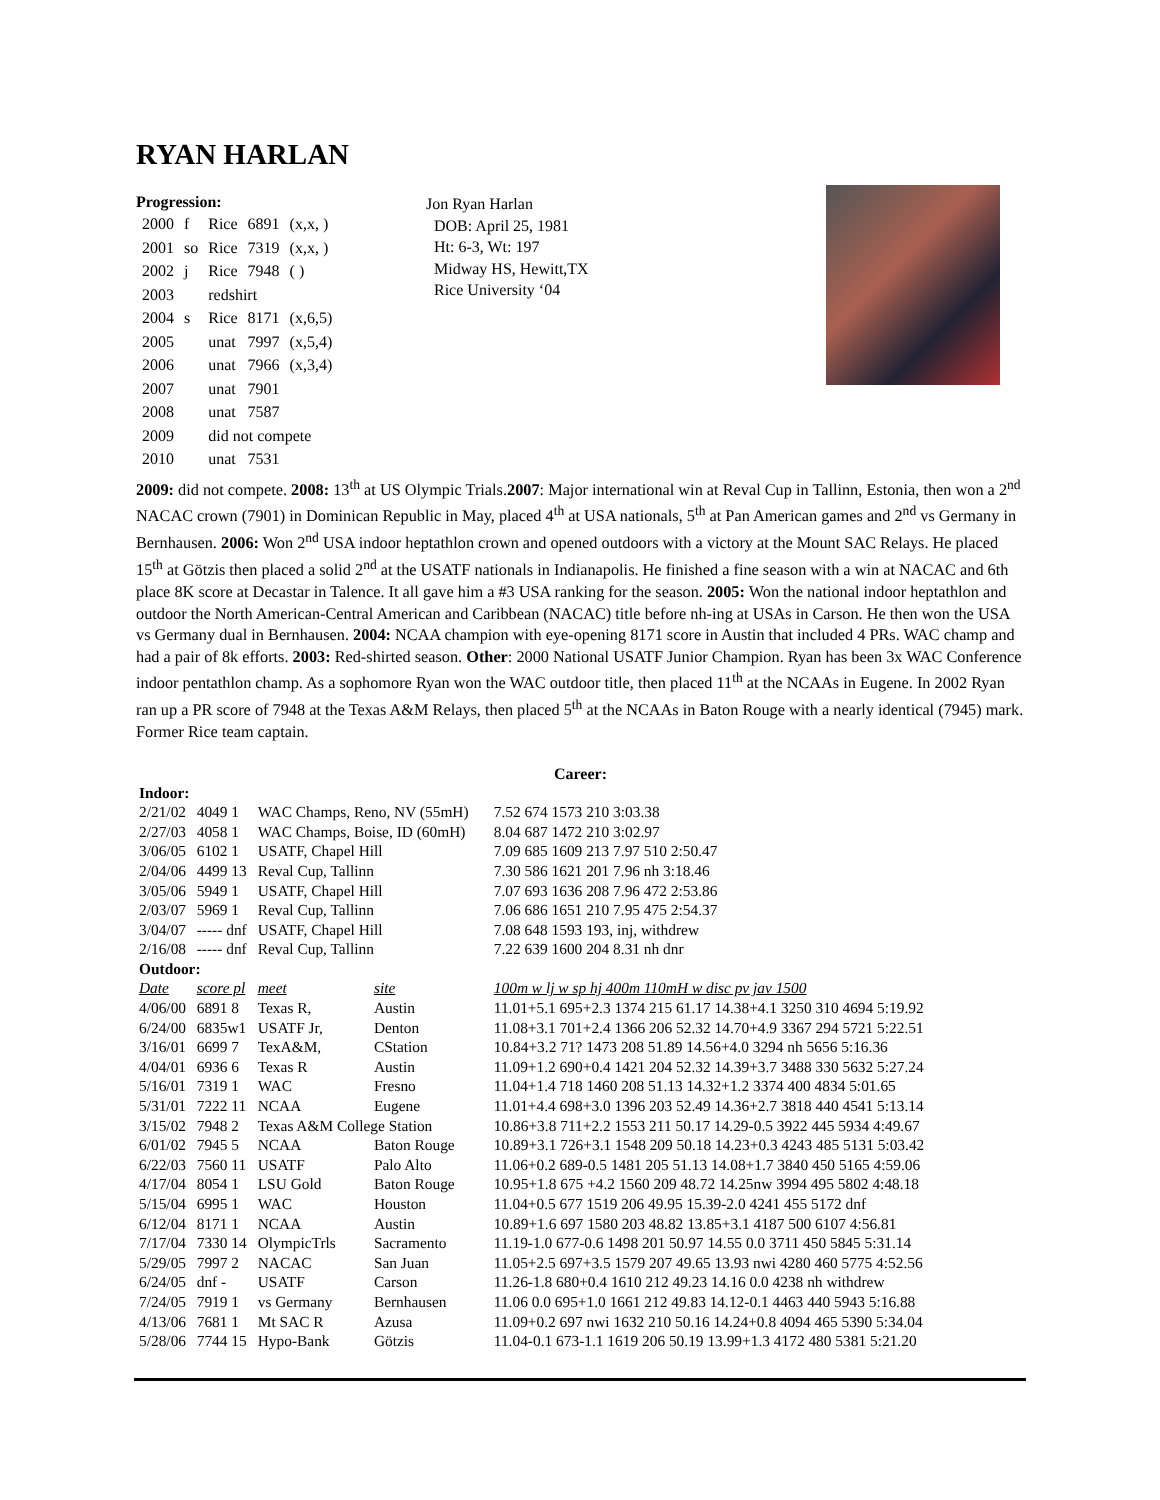RYAN HARLAN
Progression:
| 2000 | f | Rice | 6891 | (x,x, ) |
| 2001 | so | Rice | 7319 | (x,x, ) |
| 2002 | j | Rice | 7948 | ( ) |
| 2003 | | redshirt | | |
| 2004 | s | Rice | 8171 | (x,6,5) |
| 2005 | | unat | 7997 | (x,5,4) |
| 2006 | | unat | 7966 | (x,3,4) |
| 2007 | | unat | 7901 | |
| 2008 | | unat | 7587 | |
| 2009 | | did not compete | | |
| 2010 | | unat | 7531 | |
Jon Ryan Harlan
DOB: April 25, 1981
Ht: 6-3, Wt: 197
Midway HS, Hewitt,TX
Rice University ‘04
2009: did not compete. 2008: 13<sup>th</sup> at US Olympic Trials.2007: Major international win at Reval Cup in Tallinn, Estonia, then won a 2<sup>nd</sup> NACAC crown (7901) in Dominican Republic in May, placed 4<sup>th</sup> at USA nationals, 5<sup>th</sup> at Pan American games and 2<sup>nd</sup> vs Germany in Bernhausen. 2006: Won 2<sup>nd</sup> USA indoor heptathlon crown and opened outdoors with a victory at the Mount SAC Relays. He placed 15<sup>th</sup> at Götzis then placed a solid 2<sup>nd</sup> at the USATF nationals in Indianapolis. He finished a fine season with a win at NACAC and 6th place 8K score at Decastar in Talence. It all gave him a #3 USA ranking for the season. 2005: Won the national indoor heptathlon and outdoor the North American-Central American and Caribbean (NACAC) title before nh-ing at USAs in Carson. He then won the USA vs Germany dual in Bernhausen. 2004: NCAA champion with eye-opening 8171 score in Austin that included 4 PRs. WAC champ and had a pair of 8k efforts. 2003: Red-shirted season. Other: 2000 National USATF Junior Champion. Ryan has been 3x WAC Conference indoor pentathlon champ. As a sophomore Ryan won the WAC outdoor title, then placed 11<sup>th</sup> at the NCAAs in Eugene. In 2002 Ryan ran up a PR score of 7948 at the Texas A&M Relays, then placed 5<sup>th</sup> at the NCAAs in Baton Rouge with a nearly identical (7945) mark. Former Rice team captain.
Career:
| Indoor: | | | | | |
| 2/21/02 | 4049 1 | WAC Champs, Reno, NV (55mH) | | | 7.52 674 1573 210 3:03.38 |
| 2/27/03 | 4058 1 | WAC Champs, Boise, ID (60mH) | | | 8.04 687 1472 210 3:02.97 |
| 3/06/05 | 6102 1 | USATF, Chapel Hill | | | 7.09 685 1609 213 7.97 510 2:50.47 |
| 2/04/06 | 4499 13 | Reval Cup, Tallinn | | | 7.30 586 1621 201 7.96 nh 3:18.46 |
| 3/05/06 | 5949 1 | USATF, Chapel Hill | | | 7.07 693 1636 208 7.96 472 2:53.86 |
| 2/03/07 | 5969 1 | Reval Cup, Tallinn | | | 7.06 686 1651 210 7.95 475 2:54.37 |
| 3/04/07 | ----- dnf | USATF, Chapel Hill | | | 7.08 648 1593 193, inj, withdrew |
| 2/16/08 | ----- dnf | Reval Cup, Tallinn | | | 7.22 639 1600 204 8.31 nh dnr |
| Outdoor: | | | | | |
| Date | score pl | meet | site | 100m w lj w sp hj 400m 110mH w disc pv jav 1500 | |
| 4/06/00 | 6891 8 | Texas R, | Austin | 11.01+5.1 695+2.3 1374 215 61.17 14.38+4.1 3250 310 4694 5:19.92 | |
| 6/24/00 | 6835w1 | USATF Jr, | Denton | 11.08+3.1 701+2.4 1366 206 52.32 14.70+4.9 3367 294 5721 5:22.51 | |
| 3/16/01 | 6699 7 | TexA&M, | CStation | 10.84+3.2 71? 1473 208 51.89 14.56+4.0 3294 nh 5656 5:16.36 | |
| 4/04/01 | 6936 6 | Texas R | Austin | 11.09+1.2 690+0.4 1421 204 52.32 14.39+3.7 3488 330 5632 5:27.24 | |
| 5/16/01 | 7319 1 | WAC | Fresno | 11.04+1.4 718 1460 208 51.13 14.32+1.2 3374 400 4834 5:01.65 | |
| 5/31/01 | 7222 11 | NCAA | Eugene | 11.01+4.4 698+3.0 1396 203 52.49 14.36+2.7 3818 440 4541 5:13.14 | |
| 3/15/02 | 7948 2 | Texas A&M College Station | | 10.86+3.8 711+2.2 1553 211 50.17 14.29-0.5 3922 445 5934 4:49.67 | |
| 6/01/02 | 7945 5 | NCAA | Baton Rouge | 10.89+3.1 726+3.1 1548 209 50.18 14.23+0.3 4243 485 5131 5:03.42 | |
| 6/22/03 | 7560 11 | USATF | Palo Alto | 11.06+0.2 689-0.5 1481 205 51.13 14.08+1.7 3840 450 5165 4:59.06 | |
| 4/17/04 | 8054 1 | LSU Gold | Baton Rouge | 10.95+1.8 675 +4.2 1560 209 48.72 14.25nw 3994 495 5802 4:48.18 | |
| 5/15/04 | 6995 1 | WAC | Houston | 11.04+0.5 677 1519 206 49.95 15.39-2.0 4241 455 5172 dnf | |
| 6/12/04 | 8171 1 | NCAA | Austin | 10.89+1.6 697 1580 203 48.82 13.85+3.1 4187 500 6107 4:56.81 | |
| 7/17/04 | 7330 14 | OlympicTrls | Sacramento | 11.19-1.0 677-0.6 1498 201 50.97 14.55 0.0 3711 450 5845 5:31.14 | |
| 5/29/05 | 7997 2 | NACAC | San Juan | 11.05+2.5 697+3.5 1579 207 49.65 13.93 nwi 4280 460 5775 4:52.56 | |
| 6/24/05 | dnf - | USATF | Carson | 11.26-1.8 680+0.4 1610 212 49.23 14.16 0.0 4238 nh withdrew | |
| 7/24/05 | 7919 1 | vs Germany | Bernhausen | 11.06 0.0 695+1.0 1661 212 49.83 14.12-0.1 4463 440 5943 5:16.88 | |
| 4/13/06 | 7681 1 | Mt SAC R | Azusa | 11.09+0.2 697 nwi 1632 210 50.16 14.24+0.8 4094 465 5390 5:34.04 | |
| 5/28/06 | 7744 15 | Hypo-Bank | Götzis | 11.04-0.1 673-1.1 1619 206 50.19 13.99+1.3 4172 480 5381 5:21.20 | |